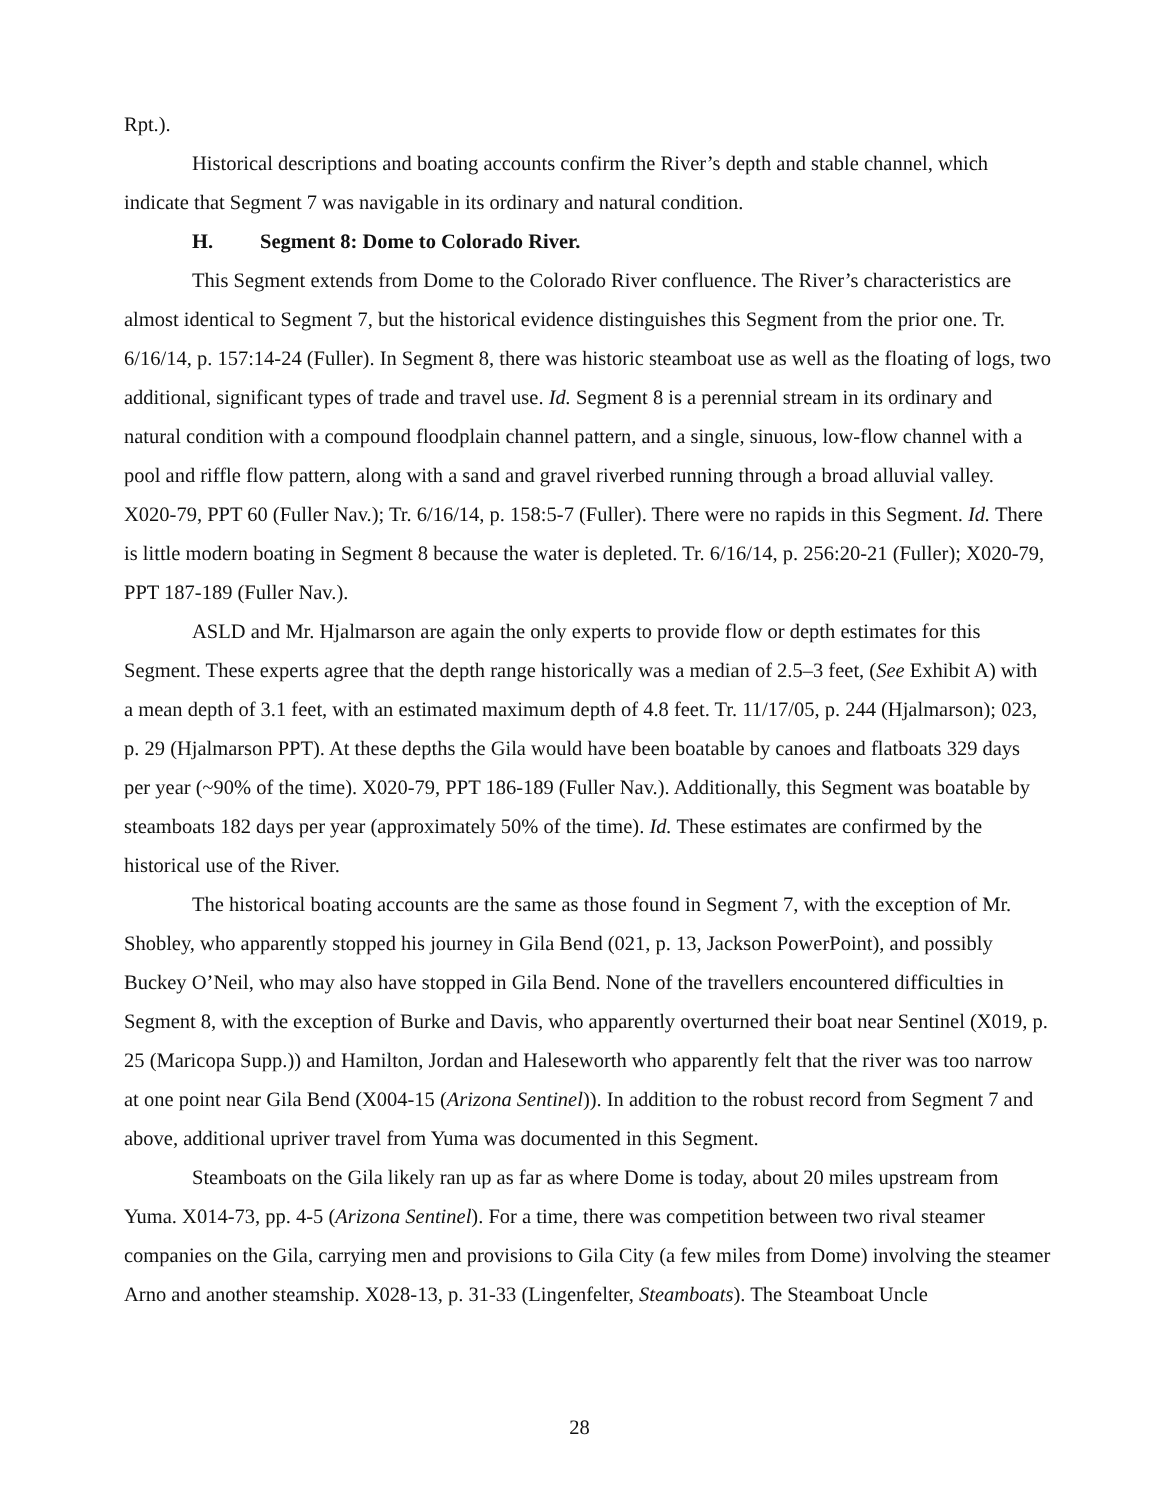Rpt.).
Historical descriptions and boating accounts confirm the River’s depth and stable channel, which indicate that Segment 7 was navigable in its ordinary and natural condition.
H. Segment 8: Dome to Colorado River.
This Segment extends from Dome to the Colorado River confluence. The River’s characteristics are almost identical to Segment 7, but the historical evidence distinguishes this Segment from the prior one. Tr. 6/16/14, p. 157:14-24 (Fuller). In Segment 8, there was historic steamboat use as well as the floating of logs, two additional, significant types of trade and travel use. Id. Segment 8 is a perennial stream in its ordinary and natural condition with a compound floodplain channel pattern, and a single, sinuous, low-flow channel with a pool and riffle flow pattern, along with a sand and gravel riverbed running through a broad alluvial valley. X020-79, PPT 60 (Fuller Nav.); Tr. 6/16/14, p. 158:5-7 (Fuller). There were no rapids in this Segment. Id. There is little modern boating in Segment 8 because the water is depleted. Tr. 6/16/14, p. 256:20-21 (Fuller); X020-79, PPT 187-189 (Fuller Nav.).
ASLD and Mr. Hjalmarson are again the only experts to provide flow or depth estimates for this Segment. These experts agree that the depth range historically was a median of 2.5–3 feet, (See Exhibit A) with a mean depth of 3.1 feet, with an estimated maximum depth of 4.8 feet. Tr. 11/17/05, p. 244 (Hjalmarson); 023, p. 29 (Hjalmarson PPT). At these depths the Gila would have been boatable by canoes and flatboats 329 days per year (~90% of the time). X020-79, PPT 186-189 (Fuller Nav.). Additionally, this Segment was boatable by steamboats 182 days per year (approximately 50% of the time). Id. These estimates are confirmed by the historical use of the River.
The historical boating accounts are the same as those found in Segment 7, with the exception of Mr. Shobley, who apparently stopped his journey in Gila Bend (021, p. 13, Jackson PowerPoint), and possibly Buckey O’Neil, who may also have stopped in Gila Bend. None of the travellers encountered difficulties in Segment 8, with the exception of Burke and Davis, who apparently overturned their boat near Sentinel (X019, p. 25 (Maricopa Supp.)) and Hamilton, Jordan and Haleseworth who apparently felt that the river was too narrow at one point near Gila Bend (X004-15 (Arizona Sentinel)). In addition to the robust record from Segment 7 and above, additional upriver travel from Yuma was documented in this Segment.
Steamboats on the Gila likely ran up as far as where Dome is today, about 20 miles upstream from Yuma. X014-73, pp. 4-5 (Arizona Sentinel). For a time, there was competition between two rival steamer companies on the Gila, carrying men and provisions to Gila City (a few miles from Dome) involving the steamer Arno and another steamship. X028-13, p. 31-33 (Lingenfelter, Steamboats). The Steamboat Uncle
28